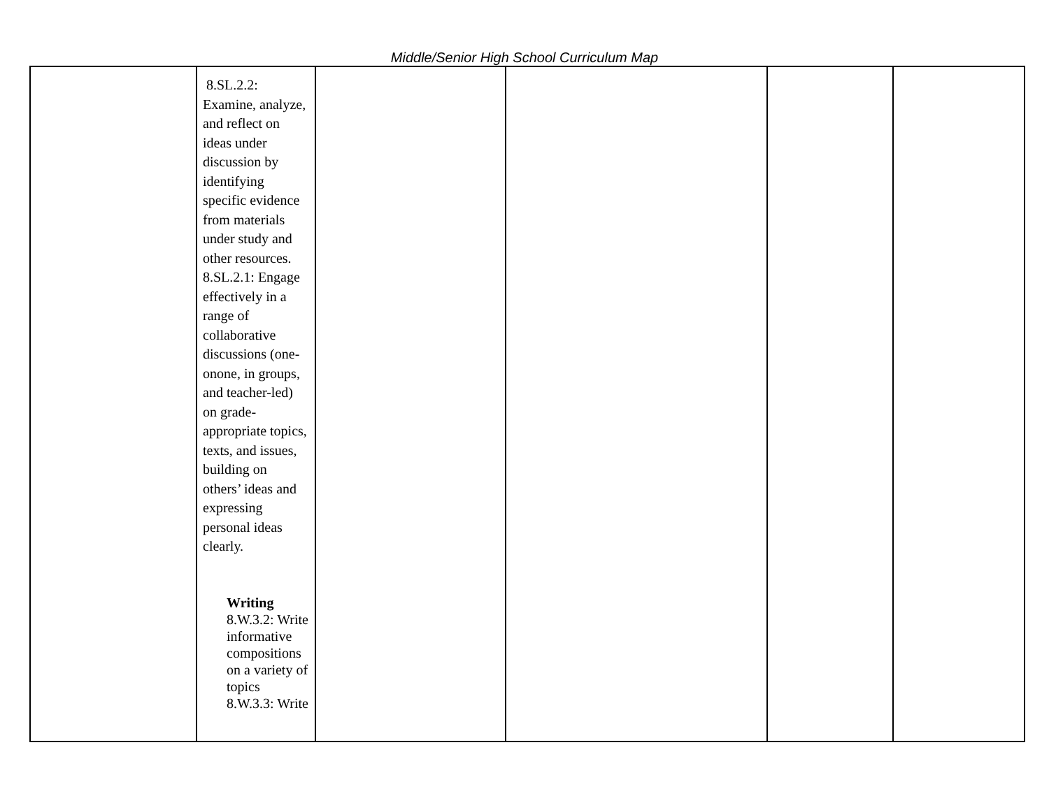Middle/Senior High School Curriculum Map
| | 8.SL.2.2: Examine, analyze, and reflect on ideas under discussion by identifying specific evidence from materials under study and other resources. 8.SL.2.1: Engage effectively in a range of collaborative discussions (one-onone, in groups, and teacher-led) on grade-appropriate topics, texts, and issues, building on others’ ideas and expressing personal ideas clearly. Writing 8.W.3.2: Write informative compositions on a variety of topics 8.W.3.3: Write | | | | |